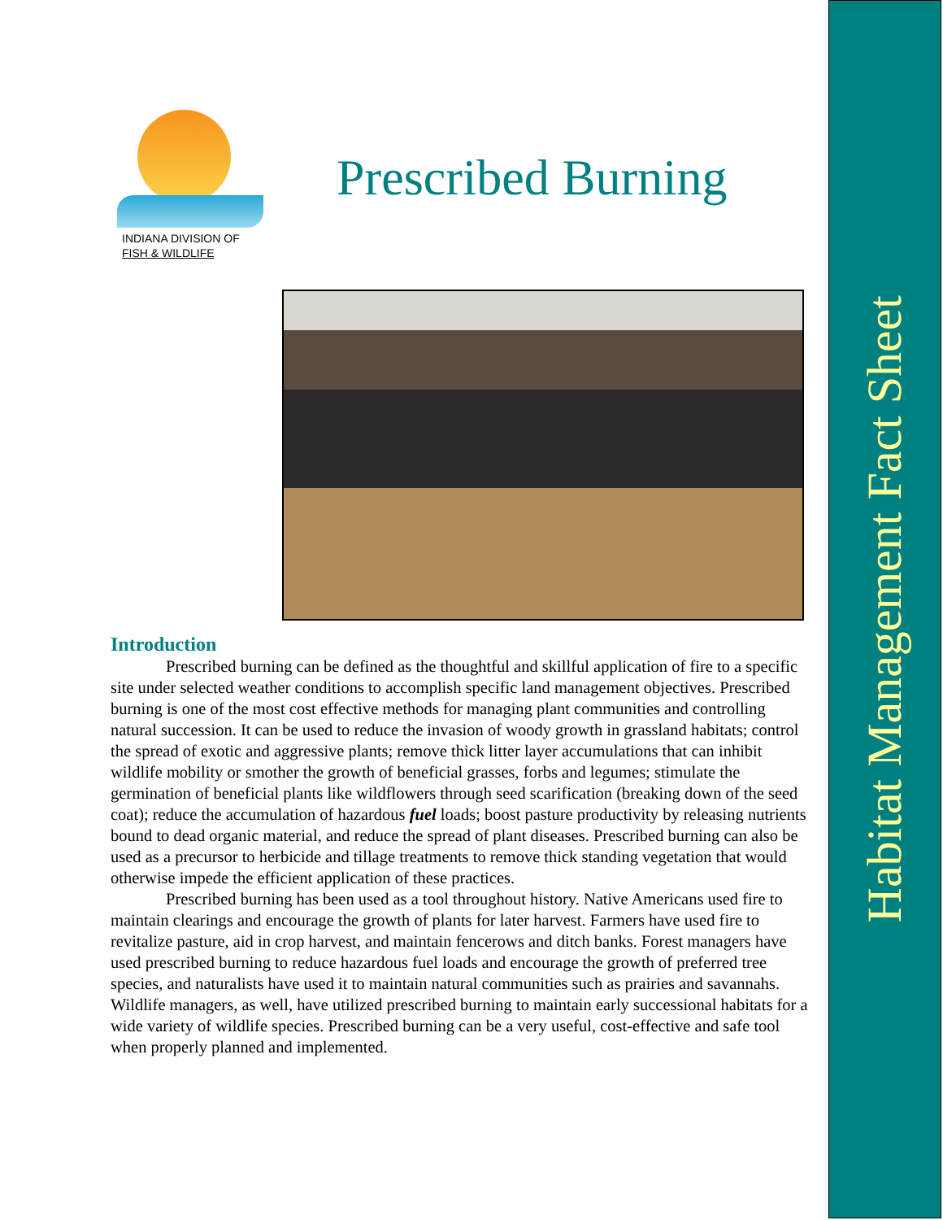INDIANA DIVISION OF
FISH & WILDLIFE
Prescribed Burning
Introduction
Prescribed burning can be defined as the thoughtful and skillful application of fire to a specific site under selected weather conditions to accomplish specific land management objectives. Prescribed burning is one of the most cost effective methods for managing plant communities and controlling natural succession. It can be used to reduce the invasion of woody growth in grassland habitats; control the spread of exotic and aggressive plants; remove thick litter layer accumulations that can inhibit wildlife mobility or smother the growth of beneficial grasses, forbs and legumes; stimulate the germination of beneficial plants like wildflowers through seed scarification (breaking down of the seed coat); reduce the accumulation of hazardous fuel loads; boost pasture productivity by releasing nutrients bound to dead organic material, and reduce the spread of plant diseases. Prescribed burning can also be used as a precursor to herbicide and tillage treatments to remove thick standing vegetation that would otherwise impede the efficient application of these practices.
Prescribed burning has been used as a tool throughout history. Native Americans used fire to maintain clearings and encourage the growth of plants for later harvest. Farmers have used fire to revitalize pasture, aid in crop harvest, and maintain fencerows and ditch banks. Forest managers have used prescribed burning to reduce hazardous fuel loads and encourage the growth of preferred tree species, and naturalists have used it to maintain natural communities such as prairies and savannahs. Wildlife managers, as well, have utilized prescribed burning to maintain early successional habitats for a wide variety of wildlife species. Prescribed burning can be a very useful, cost-effective and safe tool when properly planned and implemented.
Habitat Management Fact Sheet